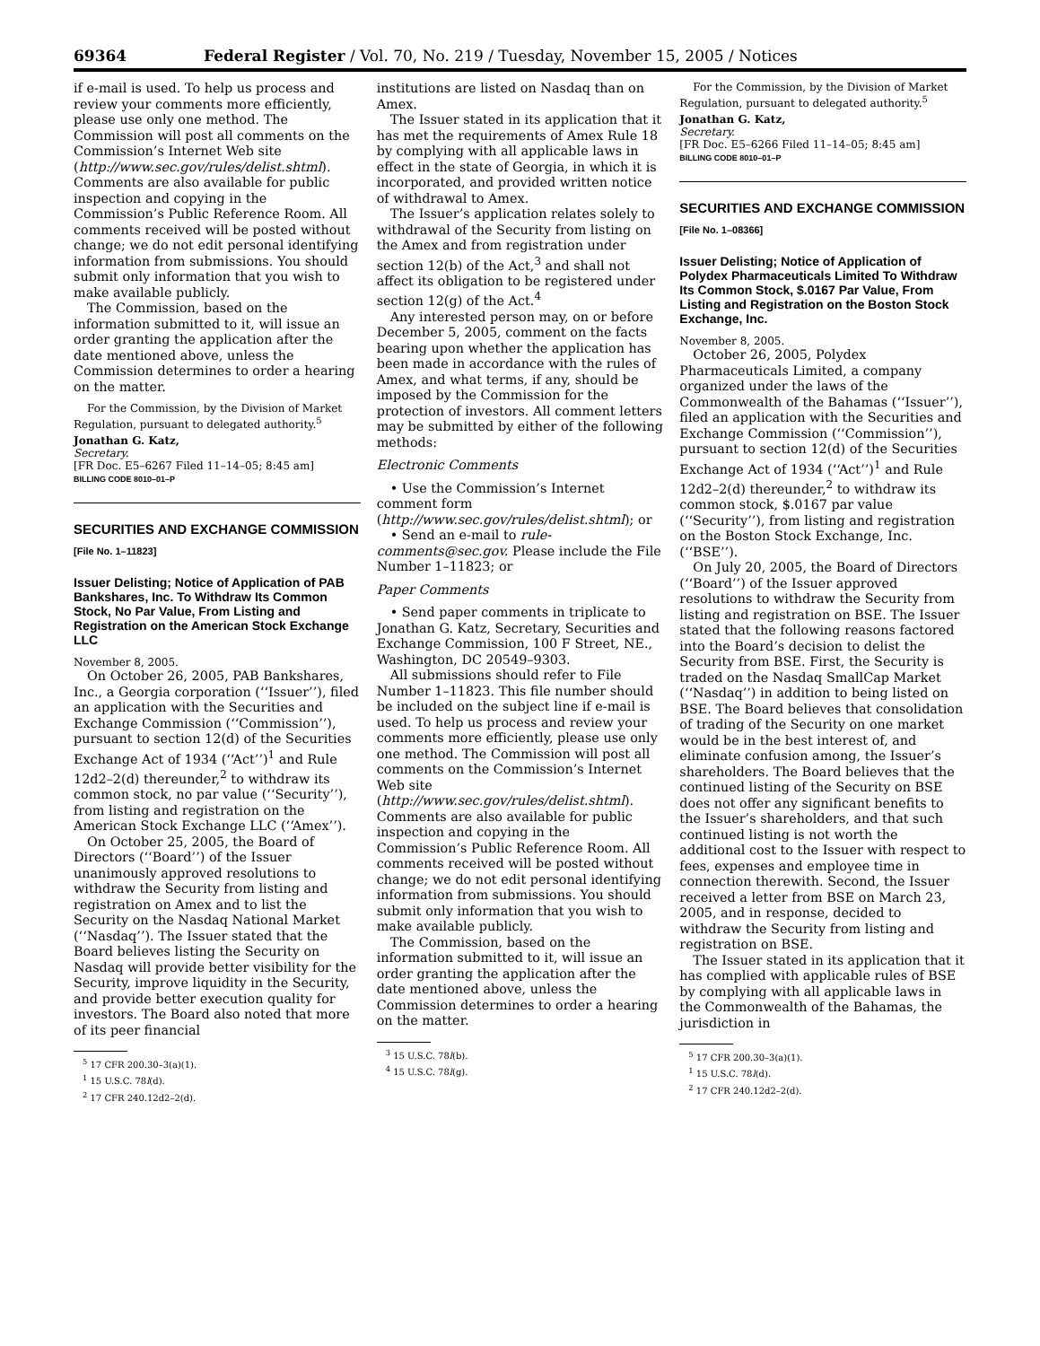69364 Federal Register / Vol. 70, No. 219 / Tuesday, November 15, 2005 / Notices
if e-mail is used. To help us process and review your comments more efficiently, please use only one method. The Commission will post all comments on the Commission’s Internet Web site (http://www.sec.gov/rules/delist.shtml). Comments are also available for public inspection and copying in the Commission’s Public Reference Room. All comments received will be posted without change; we do not edit personal identifying information from submissions. You should submit only information that you wish to make available publicly.
The Commission, based on the information submitted to it, will issue an order granting the application after the date mentioned above, unless the Commission determines to order a hearing on the matter.
For the Commission, by the Division of Market Regulation, pursuant to delegated authority.<sup>5</sup>
Jonathan G. Katz,
Secretary.
[FR Doc. E5–6267 Filed 11–14–05; 8:45 am]
BILLING CODE 8010–01–P
SECURITIES AND EXCHANGE COMMISSION
[File No. 1–11823]
Issuer Delisting; Notice of Application of PAB Bankshares, Inc. To Withdraw Its Common Stock, No Par Value, From Listing and Registration on the American Stock Exchange LLC
November 8, 2005.
On October 26, 2005, PAB Bankshares, Inc., a Georgia corporation (‘‘Issuer’’), filed an application with the Securities and Exchange Commission (‘‘Commission’’), pursuant to section 12(d) of the Securities Exchange Act of 1934 (‘‘Act’’)<sup>1</sup> and Rule 12d2–2(d) thereunder,<sup>2</sup> to withdraw its common stock, no par value (‘‘Security’’), from listing and registration on the American Stock Exchange LLC (‘‘Amex’’).
On October 25, 2005, the Board of Directors (‘‘Board’’) of the Issuer unanimously approved resolutions to withdraw the Security from listing and registration on Amex and to list the Security on the Nasdaq National Market (‘‘Nasdaq’’). The Issuer stated that the Board believes listing the Security on Nasdaq will provide better visibility for the Security, improve liquidity in the Security, and provide better execution quality for investors. The Board also noted that more of its peer financial
<sup>5</sup> 17 CFR 200.30–3(a)(1).
<sup>1</sup> 15 U.S.C. 78l(d).
<sup>2</sup> 17 CFR 240.12d2–2(d).
institutions are listed on Nasdaq than on Amex.
The Issuer stated in its application that it has met the requirements of Amex Rule 18 by complying with all applicable laws in effect in the state of Georgia, in which it is incorporated, and provided written notice of withdrawal to Amex.
The Issuer’s application relates solely to withdrawal of the Security from listing on the Amex and from registration under section 12(b) of the Act,<sup>3</sup> and shall not affect its obligation to be registered under section 12(g) of the Act.<sup>4</sup>
Any interested person may, on or before December 5, 2005, comment on the facts bearing upon whether the application has been made in accordance with the rules of Amex, and what terms, if any, should be imposed by the Commission for the protection of investors. All comment letters may be submitted by either of the following methods:
Electronic Comments
• Use the Commission’s Internet comment form (http://www.sec.gov/rules/delist.shtml); or
• Send an e-mail to rule-comments@sec.gov. Please include the File Number 1–11823; or
Paper Comments
• Send paper comments in triplicate to Jonathan G. Katz, Secretary, Securities and Exchange Commission, 100 F Street, NE., Washington, DC 20549–9303.
All submissions should refer to File Number 1–11823. This file number should be included on the subject line if e-mail is used. To help us process and review your comments more efficiently, please use only one method. The Commission will post all comments on the Commission’s Internet Web site (http://www.sec.gov/rules/delist.shtml). Comments are also available for public inspection and copying in the Commission’s Public Reference Room. All comments received will be posted without change; we do not edit personal identifying information from submissions. You should submit only information that you wish to make available publicly.
The Commission, based on the information submitted to it, will issue an order granting the application after the date mentioned above, unless the Commission determines to order a hearing on the matter.
<sup>3</sup> 15 U.S.C. 78l(b).
<sup>4</sup> 15 U.S.C. 78l(g).
For the Commission, by the Division of Market Regulation, pursuant to delegated authority.<sup>5</sup>
Jonathan G. Katz,
Secretary.
[FR Doc. E5–6266 Filed 11–14–05; 8:45 am]
BILLING CODE 8010–01–P
SECURITIES AND EXCHANGE COMMISSION
[File No. 1–08366]
Issuer Delisting; Notice of Application of Polydex Pharmaceuticals Limited To Withdraw Its Common Stock, $.0167 Par Value, From Listing and Registration on the Boston Stock Exchange, Inc.
November 8, 2005.
October 26, 2005, Polydex Pharmaceuticals Limited, a company organized under the laws of the Commonwealth of the Bahamas (‘‘Issuer’’), filed an application with the Securities and Exchange Commission (‘‘Commission’’), pursuant to section 12(d) of the Securities Exchange Act of 1934 (‘‘Act’’)<sup>1</sup> and Rule 12d2–2(d) thereunder,<sup>2</sup> to withdraw its common stock, $.0167 par value (‘‘Security’’), from listing and registration on the Boston Stock Exchange, Inc. (‘‘BSE’’).
On July 20, 2005, the Board of Directors (‘‘Board’’) of the Issuer approved resolutions to withdraw the Security from listing and registration on BSE. The Issuer stated that the following reasons factored into the Board’s decision to delist the Security from BSE. First, the Security is traded on the Nasdaq SmallCap Market (‘‘Nasdaq’’) in addition to being listed on BSE. The Board believes that consolidation of trading of the Security on one market would be in the best interest of, and eliminate confusion among, the Issuer’s shareholders. The Board believes that the continued listing of the Security on BSE does not offer any significant benefits to the Issuer’s shareholders, and that such continued listing is not worth the additional cost to the Issuer with respect to fees, expenses and employee time in connection therewith. Second, the Issuer received a letter from BSE on March 23, 2005, and in response, decided to withdraw the Security from listing and registration on BSE.
The Issuer stated in its application that it has complied with applicable rules of BSE by complying with all applicable laws in the Commonwealth of the Bahamas, the jurisdiction in
<sup>5</sup> 17 CFR 200.30–3(a)(1).
<sup>1</sup> 15 U.S.C. 78l(d).
<sup>2</sup> 17 CFR 240.12d2–2(d).